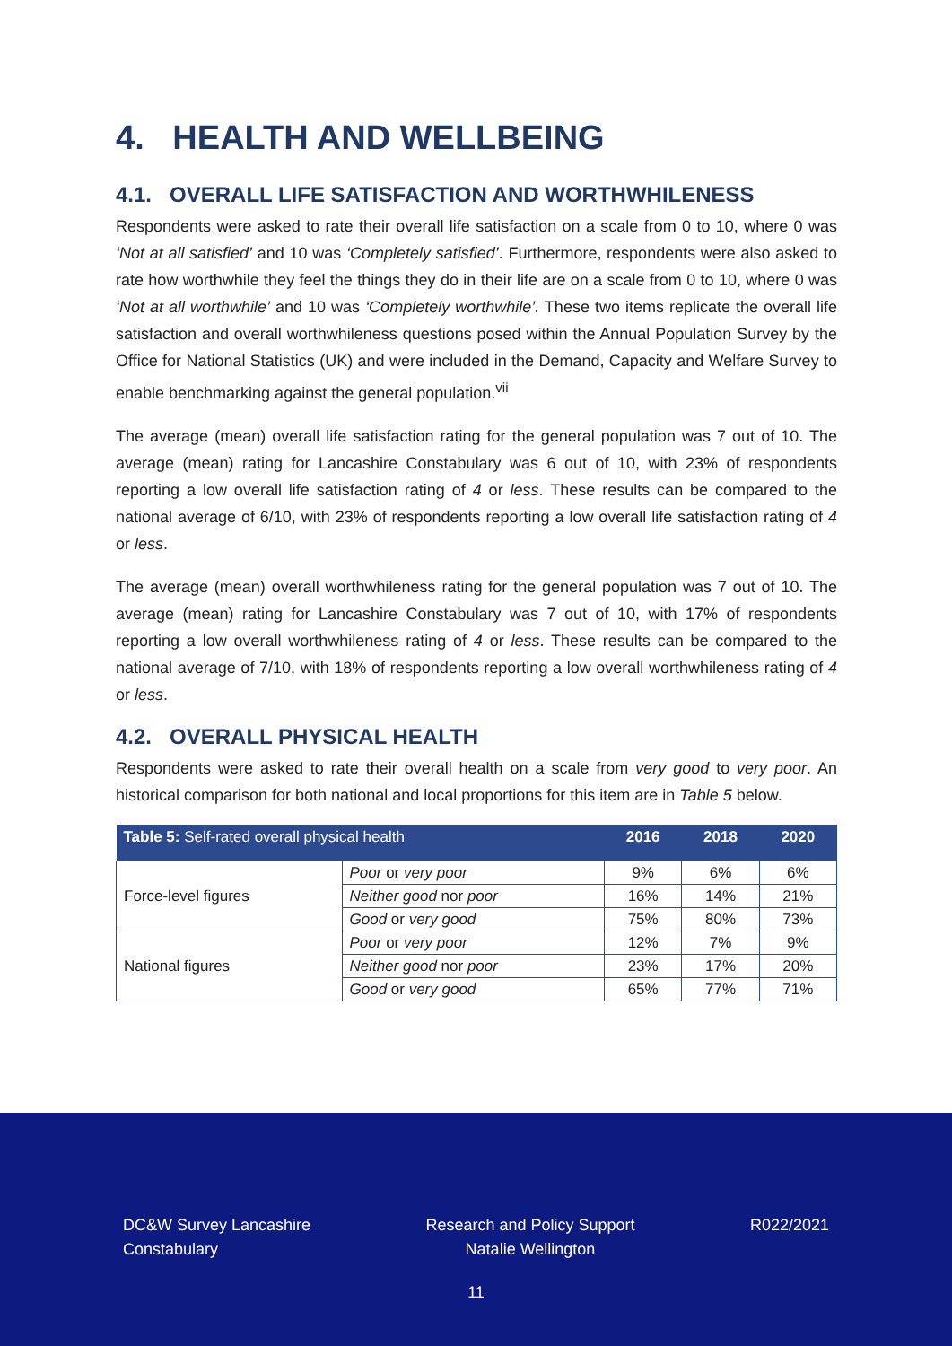4. HEALTH AND WELLBEING
4.1. OVERALL LIFE SATISFACTION AND WORTHWHILENESS
Respondents were asked to rate their overall life satisfaction on a scale from 0 to 10, where 0 was ‘Not at all satisfied’ and 10 was ‘Completely satisfied’. Furthermore, respondents were also asked to rate how worthwhile they feel the things they do in their life are on a scale from 0 to 10, where 0 was ‘Not at all worthwhile’ and 10 was ‘Completely worthwhile’. These two items replicate the overall life satisfaction and overall worthwhileness questions posed within the Annual Population Survey by the Office for National Statistics (UK) and were included in the Demand, Capacity and Welfare Survey to enable benchmarking against the general population.<sup>vii</sup>
The average (mean) overall life satisfaction rating for the general population was 7 out of 10. The average (mean) rating for Lancashire Constabulary was 6 out of 10, with 23% of respondents reporting a low overall life satisfaction rating of 4 or less. These results can be compared to the national average of 6/10, with 23% of respondents reporting a low overall life satisfaction rating of 4 or less.
The average (mean) overall worthwhileness rating for the general population was 7 out of 10. The average (mean) rating for Lancashire Constabulary was 7 out of 10, with 17% of respondents reporting a low overall worthwhileness rating of 4 or less. These results can be compared to the national average of 7/10, with 18% of respondents reporting a low overall worthwhileness rating of 4 or less.
4.2. OVERALL PHYSICAL HEALTH
Respondents were asked to rate their overall health on a scale from very good to very poor. An historical comparison for both national and local proportions for this item are in Table 5 below.
| Table 5: Self-rated overall physical health | | 2016 | 2018 | 2020 |
| --- | --- | --- | --- | --- |
| Force-level figures | Poor or very poor | 9% | 6% | 6% |
| | Neither good nor poor | 16% | 14% | 21% |
| | Good or very good | 75% | 80% | 73% |
| National figures | Poor or very poor | 12% | 7% | 9% |
| | Neither good nor poor | 23% | 17% | 20% |
| | Good or very good | 65% | 77% | 71% |
DC&W Survey Lancashire
Constabulary
Research and Policy Support
Natalie Wellington
R022/2021
11